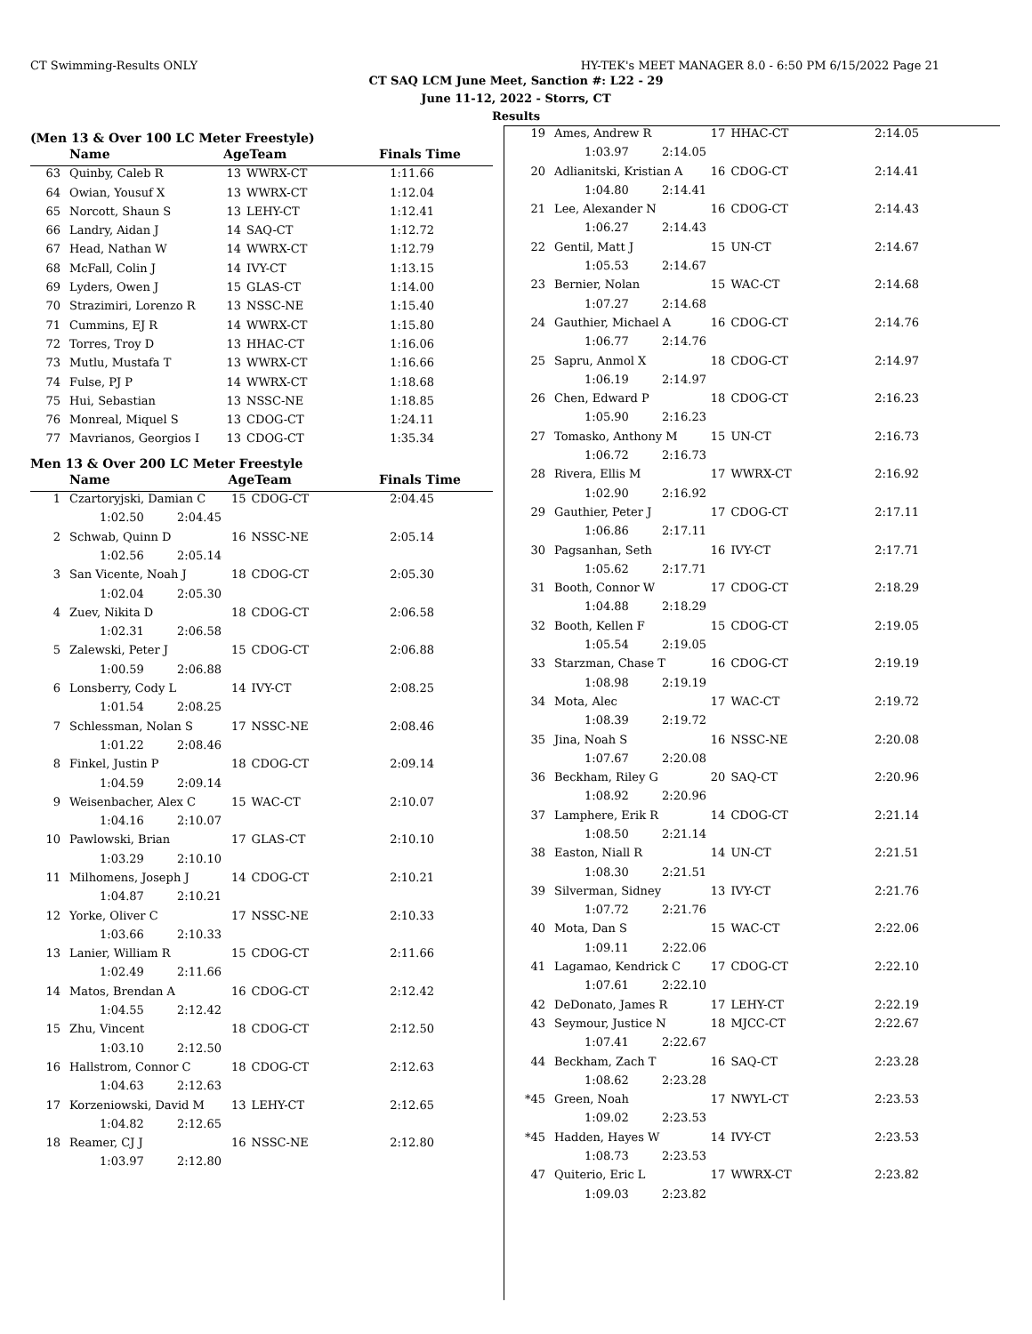CT Swimming-Results ONLY HY-TEK's MEET MANAGER 8.0 - 6:50 PM 6/15/2022 Page 21
CT SAQ LCM June Meet, Sanction #: L22 - 29
June 11-12, 2022 - Storrs, CT
Results
(Men 13 & Over 100 LC Meter Freestyle)
| | Name | AgeTeam | | Finals Time |
| --- | --- | --- | --- | --- |
| 63 | Quinby, Caleb R | 13 | WWRX-CT | 1:11.66 |
| 64 | Owian, Yousuf X | 13 | WWRX-CT | 1:12.04 |
| 65 | Norcott, Shaun S | 13 | LEHY-CT | 1:12.41 |
| 66 | Landry, Aidan J | 14 | SAQ-CT | 1:12.72 |
| 67 | Head, Nathan W | 14 | WWRX-CT | 1:12.79 |
| 68 | McFall, Colin J | 14 | IVY-CT | 1:13.15 |
| 69 | Lyders, Owen J | 15 | GLAS-CT | 1:14.00 |
| 70 | Strazimiri, Lorenzo R | 13 | NSSC-NE | 1:15.40 |
| 71 | Cummins, EJ R | 14 | WWRX-CT | 1:15.80 |
| 72 | Torres, Troy D | 13 | HHAC-CT | 1:16.06 |
| 73 | Mutlu, Mustafa T | 13 | WWRX-CT | 1:16.66 |
| 74 | Fulse, PJ P | 14 | WWRX-CT | 1:18.68 |
| 75 | Hui, Sebastian | 13 | NSSC-NE | 1:18.85 |
| 76 | Monreal, Miquel S | 13 | CDOG-CT | 1:24.11 |
| 77 | Mavrianos, Georgios I | 13 | CDOG-CT | 1:35.34 |
Men 13 & Over 200 LC Meter Freestyle
| | Name | AgeTeam | | Finals Time |
| --- | --- | --- | --- | --- |
| 1 | Czartoryjski, Damian C | 15 | CDOG-CT | 2:04.45 |
| | 1:02.50 2:04.45 | | | |
| 2 | Schwab, Quinn D | 16 | NSSC-NE | 2:05.14 |
| | 1:02.56 2:05.14 | | | |
| 3 | San Vicente, Noah J | 18 | CDOG-CT | 2:05.30 |
| | 1:02.04 2:05.30 | | | |
| 4 | Zuev, Nikita D | 18 | CDOG-CT | 2:06.58 |
| | 1:02.31 2:06.58 | | | |
| 5 | Zalewski, Peter J | 15 | CDOG-CT | 2:06.88 |
| | 1:00.59 2:06.88 | | | |
| 6 | Lonsberry, Cody L | 14 | IVY-CT | 2:08.25 |
| | 1:01.54 2:08.25 | | | |
| 7 | Schlessman, Nolan S | 17 | NSSC-NE | 2:08.46 |
| | 1:01.22 2:08.46 | | | |
| 8 | Finkel, Justin P | 18 | CDOG-CT | 2:09.14 |
| | 1:04.59 2:09.14 | | | |
| 9 | Weisenbacher, Alex C | 15 | WAC-CT | 2:10.07 |
| | 1:04.16 2:10.07 | | | |
| 10 | Pawlowski, Brian | 17 | GLAS-CT | 2:10.10 |
| | 1:03.29 2:10.10 | | | |
| 11 | Milhomens, Joseph J | 14 | CDOG-CT | 2:10.21 |
| | 1:04.87 2:10.21 | | | |
| 12 | Yorke, Oliver C | 17 | NSSC-NE | 2:10.33 |
| | 1:03.66 2:10.33 | | | |
| 13 | Lanier, William R | 15 | CDOG-CT | 2:11.66 |
| | 1:02.49 2:11.66 | | | |
| 14 | Matos, Brendan A | 16 | CDOG-CT | 2:12.42 |
| | 1:04.55 2:12.42 | | | |
| 15 | Zhu, Vincent | 18 | CDOG-CT | 2:12.50 |
| | 1:03.10 2:12.50 | | | |
| 16 | Hallstrom, Connor C | 18 | CDOG-CT | 2:12.63 |
| | 1:04.63 2:12.63 | | | |
| 17 | Korzeniowski, David M | 13 | LEHY-CT | 2:12.65 |
| | 1:04.82 2:12.65 | | | |
| 18 | Reamer, CJ J | 16 | NSSC-NE | 2:12.80 |
| | 1:03.97 2:12.80 | | | |
| 19 | Ames, Andrew R | 17 | HHAC-CT | 2:14.05 |
| | 1:03.97 2:14.05 | | | |
| 20 | Adlianitski, Kristian A | 16 | CDOG-CT | 2:14.41 |
| | 1:04.80 2:14.41 | | | |
| 21 | Lee, Alexander N | 16 | CDOG-CT | 2:14.43 |
| | 1:06.27 2:14.43 | | | |
| 22 | Gentil, Matt J | 15 | UN-CT | 2:14.67 |
| | 1:05.53 2:14.67 | | | |
| 23 | Bernier, Nolan | 15 | WAC-CT | 2:14.68 |
| | 1:07.27 2:14.68 | | | |
| 24 | Gauthier, Michael A | 16 | CDOG-CT | 2:14.76 |
| | 1:06.77 2:14.76 | | | |
| 25 | Sapru, Anmol X | 18 | CDOG-CT | 2:14.97 |
| | 1:06.19 2:14.97 | | | |
| 26 | Chen, Edward P | 18 | CDOG-CT | 2:16.23 |
| | 1:05.90 2:16.23 | | | |
| 27 | Tomasko, Anthony M | 15 | UN-CT | 2:16.73 |
| | 1:06.72 2:16.73 | | | |
| 28 | Rivera, Ellis M | 17 | WWRX-CT | 2:16.92 |
| | 1:02.90 2:16.92 | | | |
| 29 | Gauthier, Peter J | 17 | CDOG-CT | 2:17.11 |
| | 1:06.86 2:17.11 | | | |
| 30 | Pagsanhan, Seth | 16 | IVY-CT | 2:17.71 |
| | 1:05.62 2:17.71 | | | |
| 31 | Booth, Connor W | 17 | CDOG-CT | 2:18.29 |
| | 1:04.88 2:18.29 | | | |
| 32 | Booth, Kellen F | 15 | CDOG-CT | 2:19.05 |
| | 1:05.54 2:19.05 | | | |
| 33 | Starzman, Chase T | 16 | CDOG-CT | 2:19.19 |
| | 1:08.98 2:19.19 | | | |
| 34 | Mota, Alec | 17 | WAC-CT | 2:19.72 |
| | 1:08.39 2:19.72 | | | |
| 35 | Jina, Noah S | 16 | NSSC-NE | 2:20.08 |
| | 1:07.67 2:20.08 | | | |
| 36 | Beckham, Riley G | 20 | SAQ-CT | 2:20.96 |
| | 1:08.92 2:20.96 | | | |
| 37 | Lamphere, Erik R | 14 | CDOG-CT | 2:21.14 |
| | 1:08.50 2:21.14 | | | |
| 38 | Easton, Niall R | 14 | UN-CT | 2:21.51 |
| | 1:08.30 2:21.51 | | | |
| 39 | Silverman, Sidney | 13 | IVY-CT | 2:21.76 |
| | 1:07.72 2:21.76 | | | |
| 40 | Mota, Dan S | 15 | WAC-CT | 2:22.06 |
| | 1:09.11 2:22.06 | | | |
| 41 | Lagamao, Kendrick C | 17 | CDOG-CT | 2:22.10 |
| | 1:07.61 2:22.10 | | | |
| 42 | DeDonato, James R | 17 | LEHY-CT | 2:22.19 |
| 43 | Seymour, Justice N | 18 | MJCC-CT | 2:22.67 |
| | 1:07.41 2:22.67 | | | |
| 44 | Beckham, Zach T | 16 | SAQ-CT | 2:23.28 |
| | 1:08.62 2:23.28 | | | |
| *45 | Green, Noah | 17 | NWYL-CT | 2:23.53 |
| | 1:09.02 2:23.53 | | | |
| *45 | Hadden, Hayes W | 14 | IVY-CT | 2:23.53 |
| | 1:08.73 2:23.53 | | | |
| 47 | Quiterio, Eric L | 17 | WWRX-CT | 2:23.82 |
| | 1:09.03 2:23.82 | | | |